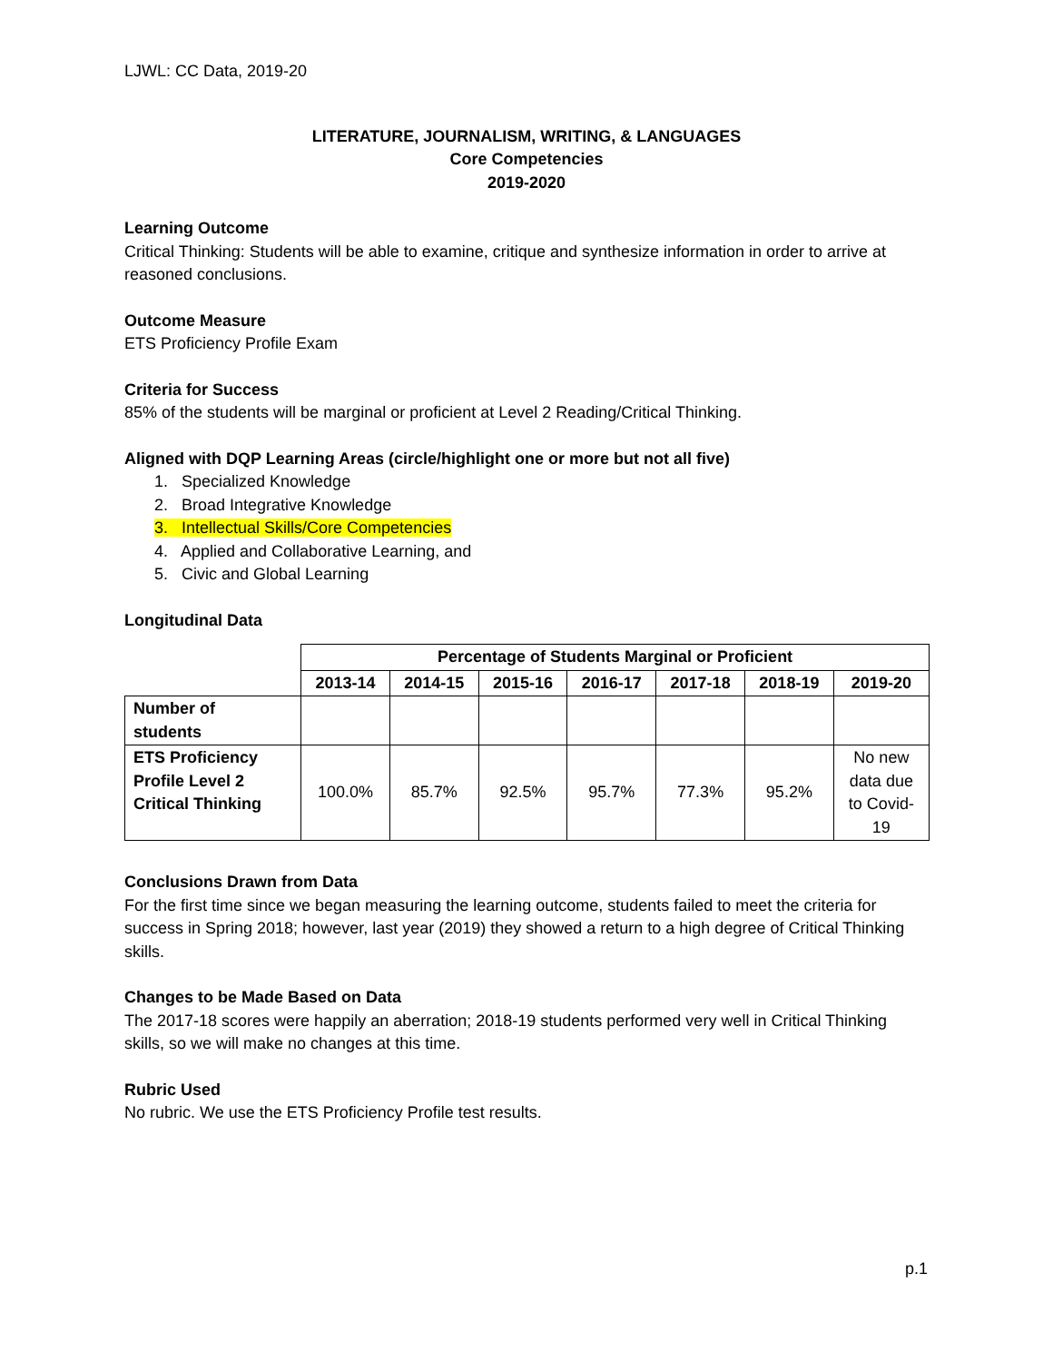LJWL: CC Data, 2019-20
LITERATURE, JOURNALISM, WRITING, & LANGUAGES
Core Competencies
2019-2020
Learning Outcome
Critical Thinking: Students will be able to examine, critique and synthesize information in order to arrive at reasoned conclusions.
Outcome Measure
ETS Proficiency Profile Exam
Criteria for Success
85% of the students will be marginal or proficient at Level 2 Reading/Critical Thinking.
Aligned with DQP Learning Areas (circle/highlight one or more but not all five)
1. Specialized Knowledge
2. Broad Integrative Knowledge
3. Intellectual Skills/Core Competencies
4. Applied and Collaborative Learning, and
5. Civic and Global Learning
Longitudinal Data
| | Percentage of Students Marginal or Proficient | | | | | | |
| --- | --- | --- | --- | --- | --- | --- | --- |
| | 2013-14 | 2014-15 | 2015-16 | 2016-17 | 2017-18 | 2018-19 | 2019-20 |
| Number of students | | | | | | | |
| ETS Proficiency Profile Level 2 Critical Thinking | 100.0% | 85.7% | 92.5% | 95.7% | 77.3% | 95.2% | No new data due to Covid- 19 |
Conclusions Drawn from Data
For the first time since we began measuring the learning outcome, students failed to meet the criteria for success in Spring 2018; however, last year (2019) they showed a return to a high degree of Critical Thinking skills.
Changes to be Made Based on Data
The 2017-18 scores were happily an aberration; 2018-19 students performed very well in Critical Thinking skills, so we will make no changes at this time.
Rubric Used
No rubric. We use the ETS Proficiency Profile test results.
p.1